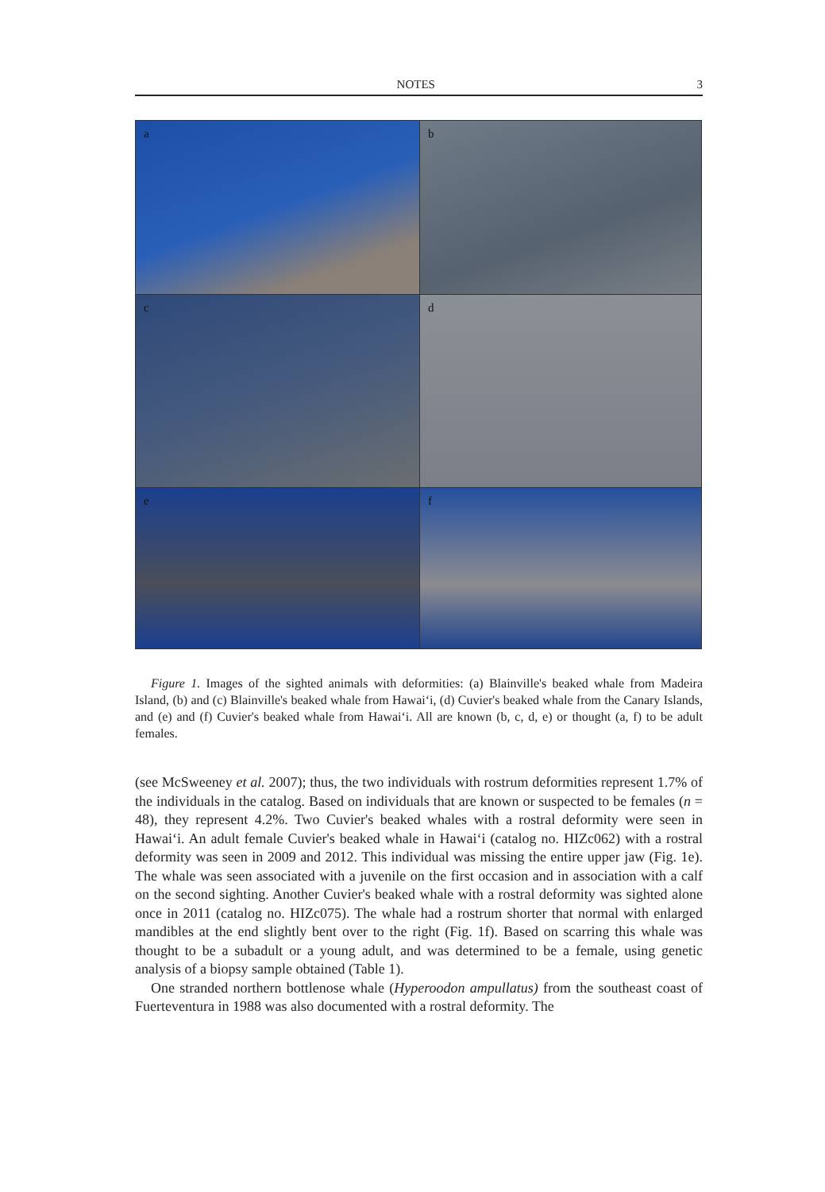NOTES 3
a
b
c
d
e
f
Figure 1. Images of the sighted animals with deformities: (a) Blainville's beaked whale from Madeira Island, (b) and (c) Blainville's beaked whale from Hawai‘i, (d) Cuvier's beaked whale from the Canary Islands, and (e) and (f) Cuvier's beaked whale from Hawai‘i. All are known (b, c, d, e) or thought (a, f) to be adult females.
(see McSweeney et al. 2007); thus, the two individuals with rostrum deformities represent 1.7% of the individuals in the catalog. Based on individuals that are known or suspected to be females (n = 48), they represent 4.2%. Two Cuvier's beaked whales with a rostral deformity were seen in Hawai‘i. An adult female Cuvier's beaked whale in Hawai‘i (catalog no. HIZc062) with a rostral deformity was seen in 2009 and 2012. This individual was missing the entire upper jaw (Fig. 1e). The whale was seen associated with a juvenile on the first occasion and in association with a calf on the second sighting. Another Cuvier's beaked whale with a rostral deformity was sighted alone once in 2011 (catalog no. HIZc075). The whale had a rostrum shorter that normal with enlarged mandibles at the end slightly bent over to the right (Fig. 1f). Based on scarring this whale was thought to be a subadult or a young adult, and was determined to be a female, using genetic analysis of a biopsy sample obtained (Table 1).
One stranded northern bottlenose whale (Hyperoodon ampullatus) from the southeast coast of Fuerteventura in 1988 was also documented with a rostral deformity. The